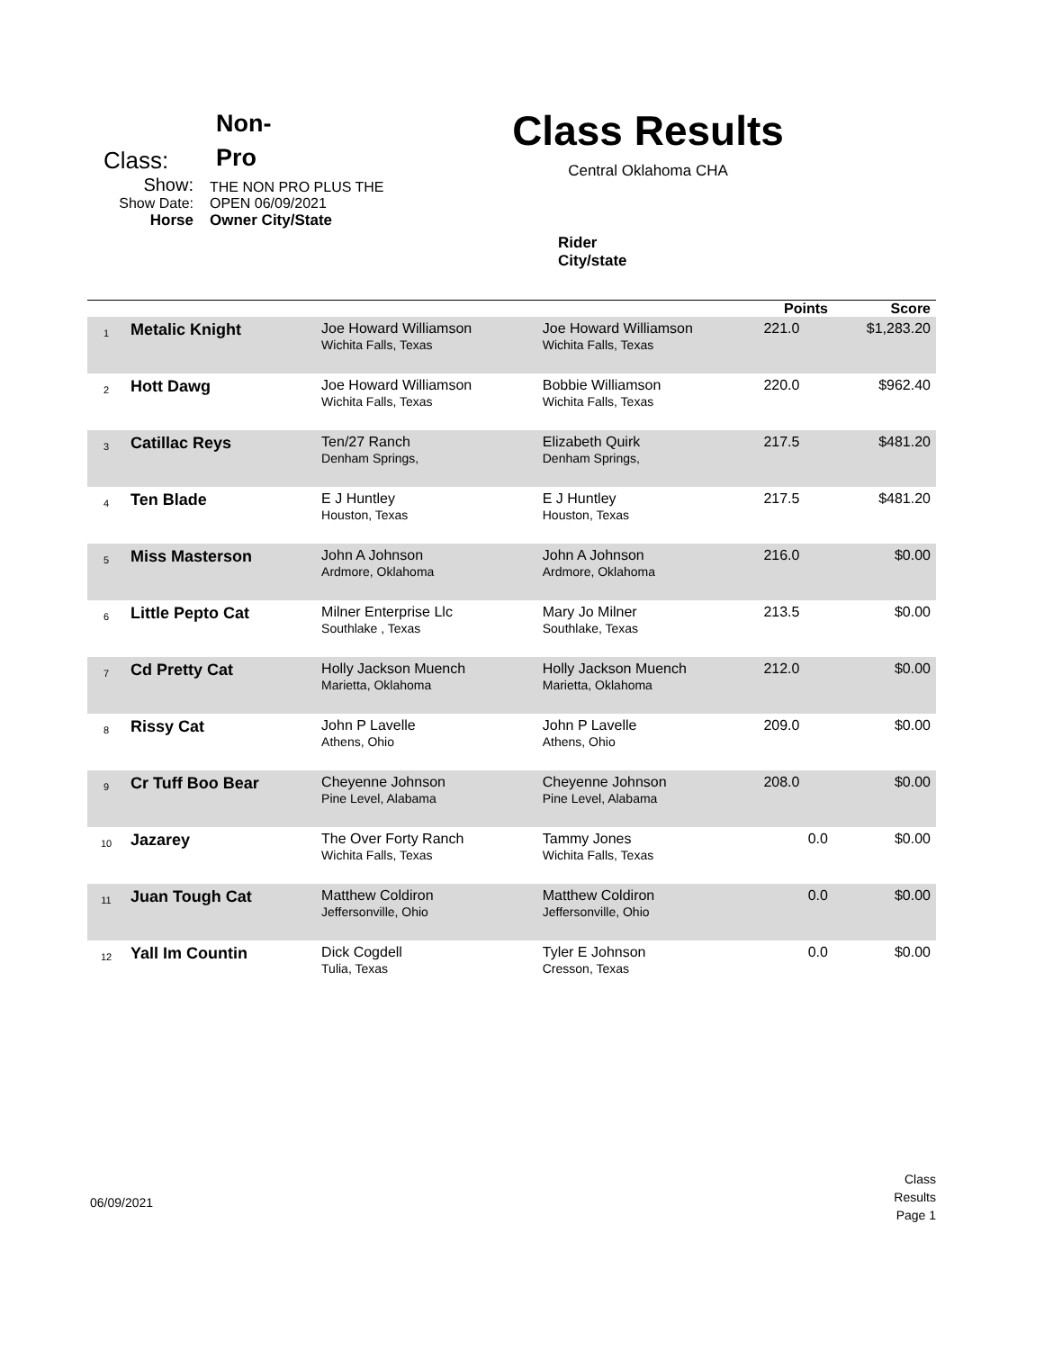Class:
Non-
Pro
Show:
THE NON PRO PLUS THE
Show Date:
OPEN 06/09/2021
Horse
Owner City/State
Class Results
Central Oklahoma CHA
Rider
City/state
| | | | | Points | Score |
| --- | --- | --- | --- | --- | --- |
| 1 | Metalic Knight | Joe Howard Williamson Wichita Falls, Texas | Joe Howard Williamson Wichita Falls, Texas | 221.0 | $1,283.20 |
| 2 | Hott Dawg | Joe Howard Williamson Wichita Falls, Texas | Bobbie Williamson Wichita Falls, Texas | 220.0 | $962.40 |
| 3 | Catillac Reys | Ten/27 Ranch Denham Springs, | Elizabeth Quirk Denham Springs, | 217.5 | $481.20 |
| 4 | Ten Blade | E J Huntley Houston, Texas | E J Huntley Houston, Texas | 217.5 | $481.20 |
| 5 | Miss Masterson | John A Johnson Ardmore, Oklahoma | John A Johnson Ardmore, Oklahoma | 216.0 | $0.00 |
| 6 | Little Pepto Cat | Milner Enterprise Llc Southlake , Texas | Mary Jo Milner Southlake, Texas | 213.5 | $0.00 |
| 7 | Cd Pretty Cat | Holly Jackson Muench Marietta, Oklahoma | Holly Jackson Muench Marietta, Oklahoma | 212.0 | $0.00 |
| 8 | Rissy Cat | John P Lavelle Athens, Ohio | John P Lavelle Athens, Ohio | 209.0 | $0.00 |
| 9 | Cr Tuff Boo Bear | Cheyenne Johnson Pine Level, Alabama | Cheyenne Johnson Pine Level, Alabama | 208.0 | $0.00 |
| 10 | Jazarey | The Over Forty Ranch Wichita Falls, Texas | Tammy Jones Wichita Falls, Texas | 0.0 | $0.00 |
| 11 | Juan Tough Cat | Matthew Coldiron Jeffersonville, Ohio | Matthew Coldiron Jeffersonville, Ohio | 0.0 | $0.00 |
| 12 | Yall Im Countin | Dick Cogdell Tulia, Texas | Tyler E Johnson Cresson, Texas | 0.0 | $0.00 |
06/09/2021
Class
Results
Page 1